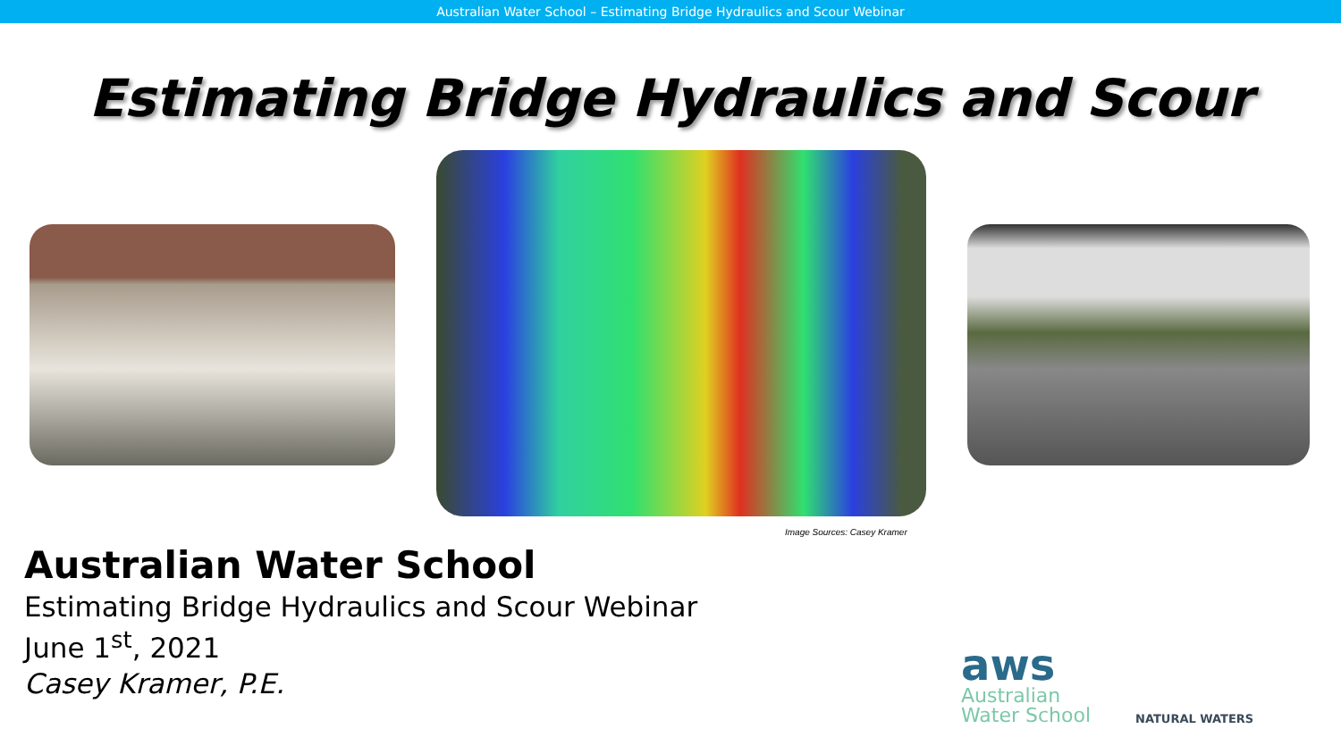Australian Water School – Estimating Bridge Hydraulics and Scour Webinar
Estimating Bridge Hydraulics and Scour
Image Sources: Casey Kramer
Australian Water School
Estimating Bridge Hydraulics and Scour Webinar
June 1<sup>st</sup>, 2021
Casey Kramer, P.E.
aws
Australian
Water School
NATURAL WATERS